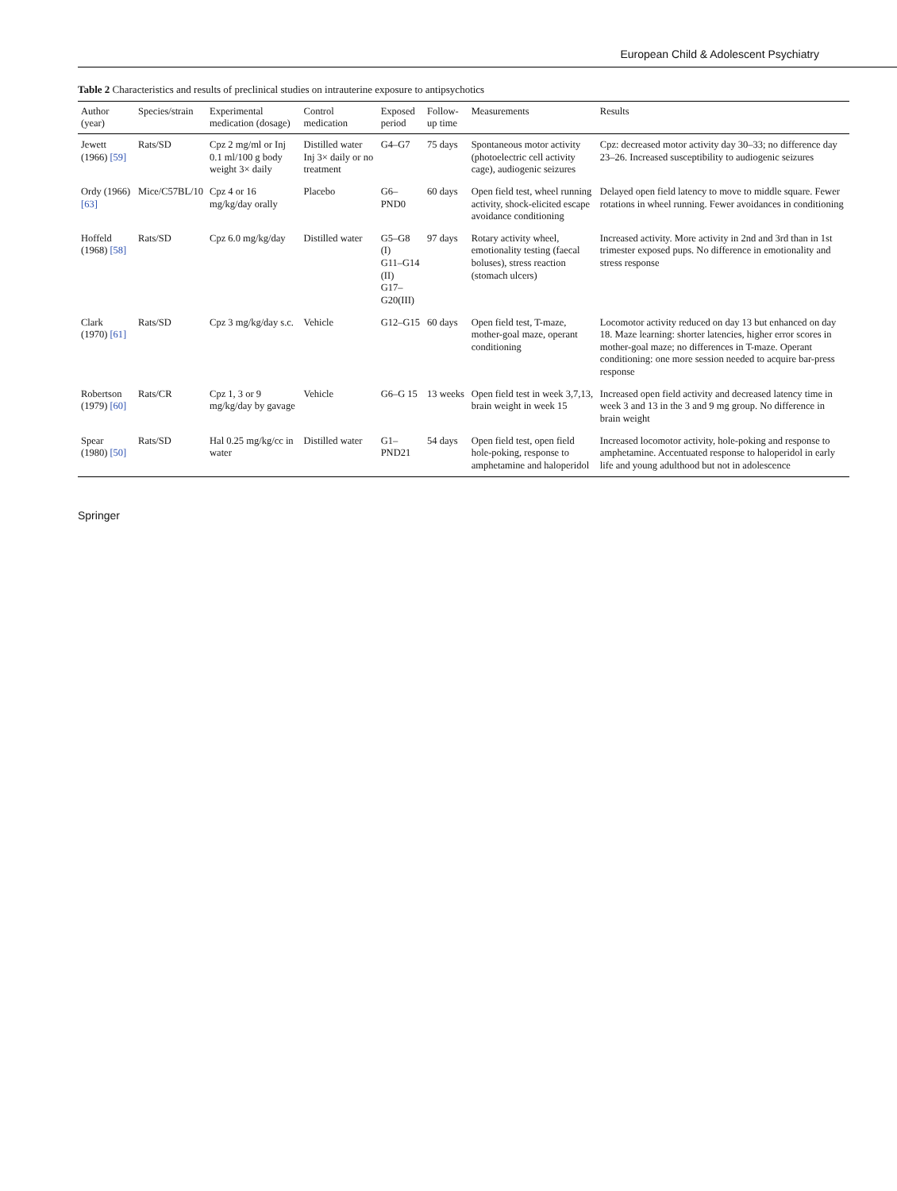European Child & Adolescent Psychiatry
Table 2 Characteristics and results of preclinical studies on intrauterine exposure to antipsychotics
| Author (year) | Species/strain | Experimental medication (dosage) | Control medication | Exposed period | Follow-up time | Measurements | Results |
| --- | --- | --- | --- | --- | --- | --- | --- |
| Jewett (1966) [59] | Rats/SD | Cpz 2 mg/ml or Inj 0.1 ml/100 g body weight 3× daily | Distilled water Inj 3× daily or no treatment | G4–G7 | 75 days | Spontaneous motor activity (photoelectric cell activity cage), audiogenic seizures | Cpz: decreased motor activity day 30–33; no difference day 23–26. Increased susceptibility to audiogenic seizures |
| Ordy (1966) [63] | Mice/C57BL/10 | Cpz 4 or 16 mg/kg/day orally | Placebo | G6–PND0 | 60 days | Open field test, wheel running activity, shock-elicited escape avoidance conditioning | Delayed open field latency to move to middle square. Fewer rotations in wheel running. Fewer avoidances in conditioning |
| Hoffeld (1968) [58] | Rats/SD | Cpz 6.0 mg/kg/day | Distilled water | G5–G8 (I) G11–G14 (II) G17–G20(III) | 97 days | Rotary activity wheel, emotionality testing (faecal boluses), stress reaction (stomach ulcers) | Increased activity. More activity in 2nd and 3rd than in 1st trimester exposed pups. No difference in emotionality and stress response |
| Clark (1970) [61] | Rats/SD | Cpz 3 mg/kg/day s.c. | Vehicle | G12–G15 | 60 days | Open field test, T-maze, mother-goal maze, operant conditioning | Locomotor activity reduced on day 13 but enhanced on day 18. Maze learning: shorter latencies, higher error scores in mother-goal maze; no differences in T-maze. Operant conditioning: one more session needed to acquire bar-press response |
| Robertson (1979) [60] | Rats/CR | Cpz 1, 3 or 9 mg/kg/day by gavage | Vehicle | G6–G 15 | 13 weeks | Open field test in week 3,7,13, brain weight in week 15 | Increased open field activity and decreased latency time in week 3 and 13 in the 3 and 9 mg group. No difference in brain weight |
| Spear (1980) [50] | Rats/SD | Hal 0.25 mg/kg/cc in water | Distilled water | G1–PND21 | 54 days | Open field test, open field hole-poking, response to amphetamine and haloperidol | Increased locomotor activity, hole-poking and response to amphetamine. Accentuated response to haloperidol in early life and young adulthood but not in adolescence |
Springer